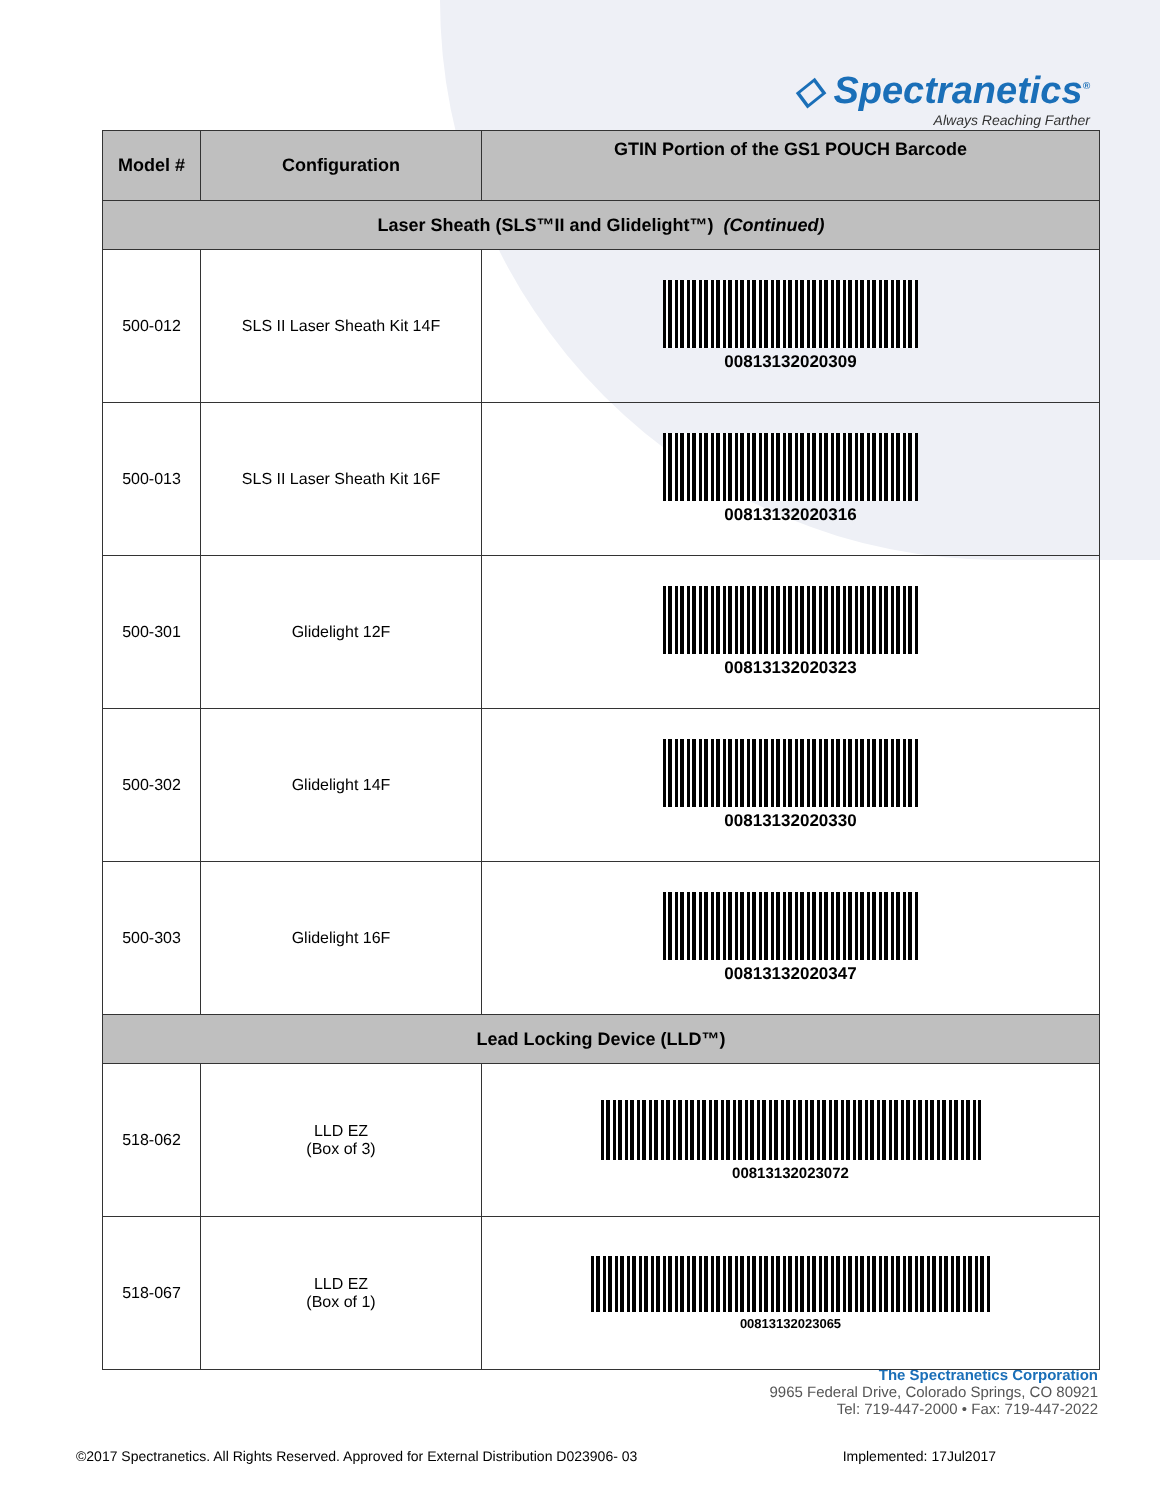◇ Spectranetics<sup>®</sup>
Always Reaching Farther
| Model # | Configuration | GTIN Portion of the GS1 POUCH Barcode |
| --- | --- | --- |
| Laser Sheath (SLS™II and Glidelight™) (Continued) | | |
| 500-012 | SLS II Laser Sheath Kit 14F | 00813132020309 |
| 500-013 | SLS II Laser Sheath Kit 16F | 00813132020316 |
| 500-301 | Glidelight 12F | 00813132020323 |
| 500-302 | Glidelight 14F | 00813132020330 |
| 500-303 | Glidelight 16F | 00813132020347 |
| Lead Locking Device (LLD™) | | |
| 518-062 | LLD EZ (Box of 3) | 00813132023072 |
| 518-067 | LLD EZ (Box of 1) | 00813132023065 |
The Spectranetics Corporation
9965 Federal Drive, Colorado Springs, CO 80921
Tel: 719-447-2000 • Fax: 719-447-2022
©2017 Spectranetics. All Rights Reserved. Approved for External Distribution D023906- 03 Implemented: 17Jul2017